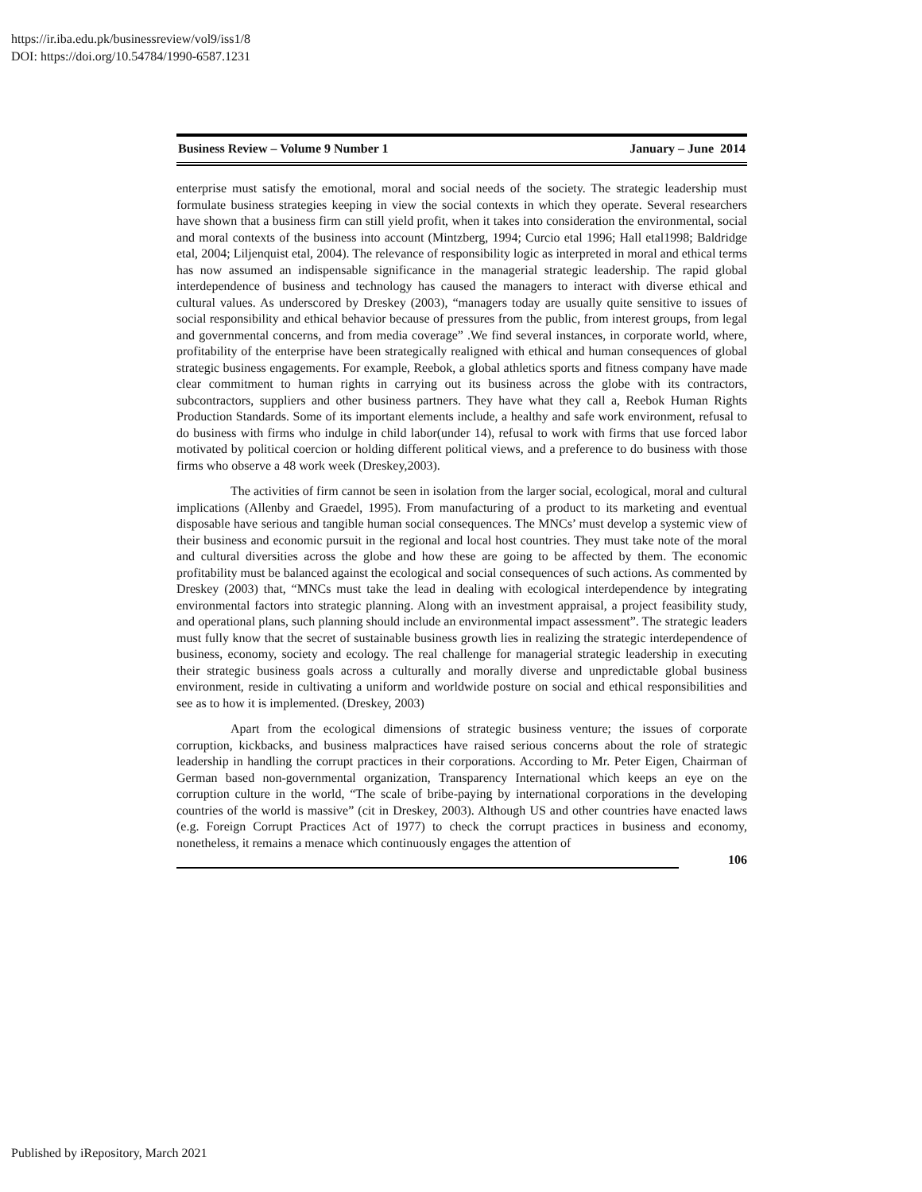https://ir.iba.edu.pk/businessreview/vol9/iss1/8
DOI: https://doi.org/10.54784/1990-6587.1231
Business Review – Volume 9 Number 1 January – June 2014
enterprise must satisfy the emotional, moral and social needs of the society. The strategic leadership must formulate business strategies keeping in view the social contexts in which they operate. Several researchers have shown that a business firm can still yield profit, when it takes into consideration the environmental, social and moral contexts of the business into account (Mintzberg, 1994; Curcio etal 1996; Hall etal1998; Baldridge etal, 2004; Liljenquist etal, 2004). The relevance of responsibility logic as interpreted in moral and ethical terms has now assumed an indispensable significance in the managerial strategic leadership. The rapid global interdependence of business and technology has caused the managers to interact with diverse ethical and cultural values. As underscored by Dreskey (2003), “managers today are usually quite sensitive to issues of social responsibility and ethical behavior because of pressures from the public, from interest groups, from legal and governmental concerns, and from media coverage” .We find several instances, in corporate world, where, profitability of the enterprise have been strategically realigned with ethical and human consequences of global strategic business engagements. For example, Reebok, a global athletics sports and fitness company have made clear commitment to human rights in carrying out its business across the globe with its contractors, subcontractors, suppliers and other business partners. They have what they call a, Reebok Human Rights Production Standards. Some of its important elements include, a healthy and safe work environment, refusal to do business with firms who indulge in child labor(under 14), refusal to work with firms that use forced labor motivated by political coercion or holding different political views, and a preference to do business with those firms who observe a 48 work week (Dreskey,2003).
The activities of firm cannot be seen in isolation from the larger social, ecological, moral and cultural implications (Allenby and Graedel, 1995). From manufacturing of a product to its marketing and eventual disposable have serious and tangible human social consequences. The MNCs’ must develop a systemic view of their business and economic pursuit in the regional and local host countries. They must take note of the moral and cultural diversities across the globe and how these are going to be affected by them. The economic profitability must be balanced against the ecological and social consequences of such actions. As commented by Dreskey (2003) that, “MNCs must take the lead in dealing with ecological interdependence by integrating environmental factors into strategic planning. Along with an investment appraisal, a project feasibility study, and operational plans, such planning should include an environmental impact assessment”. The strategic leaders must fully know that the secret of sustainable business growth lies in realizing the strategic interdependence of business, economy, society and ecology. The real challenge for managerial strategic leadership in executing their strategic business goals across a culturally and morally diverse and unpredictable global business environment, reside in cultivating a uniform and worldwide posture on social and ethical responsibilities and see as to how it is implemented. (Dreskey, 2003)
Apart from the ecological dimensions of strategic business venture; the issues of corporate corruption, kickbacks, and business malpractices have raised serious concerns about the role of strategic leadership in handling the corrupt practices in their corporations. According to Mr. Peter Eigen, Chairman of German based non-governmental organization, Transparency International which keeps an eye on the corruption culture in the world, “The scale of bribe-paying by international corporations in the developing countries of the world is massive” (cit in Dreskey, 2003). Although US and other countries have enacted laws (e.g. Foreign Corrupt Practices Act of 1977) to check the corrupt practices in business and economy, nonetheless, it remains a menace which continuously engages the attention of
106
Published by iRepository, March 2021